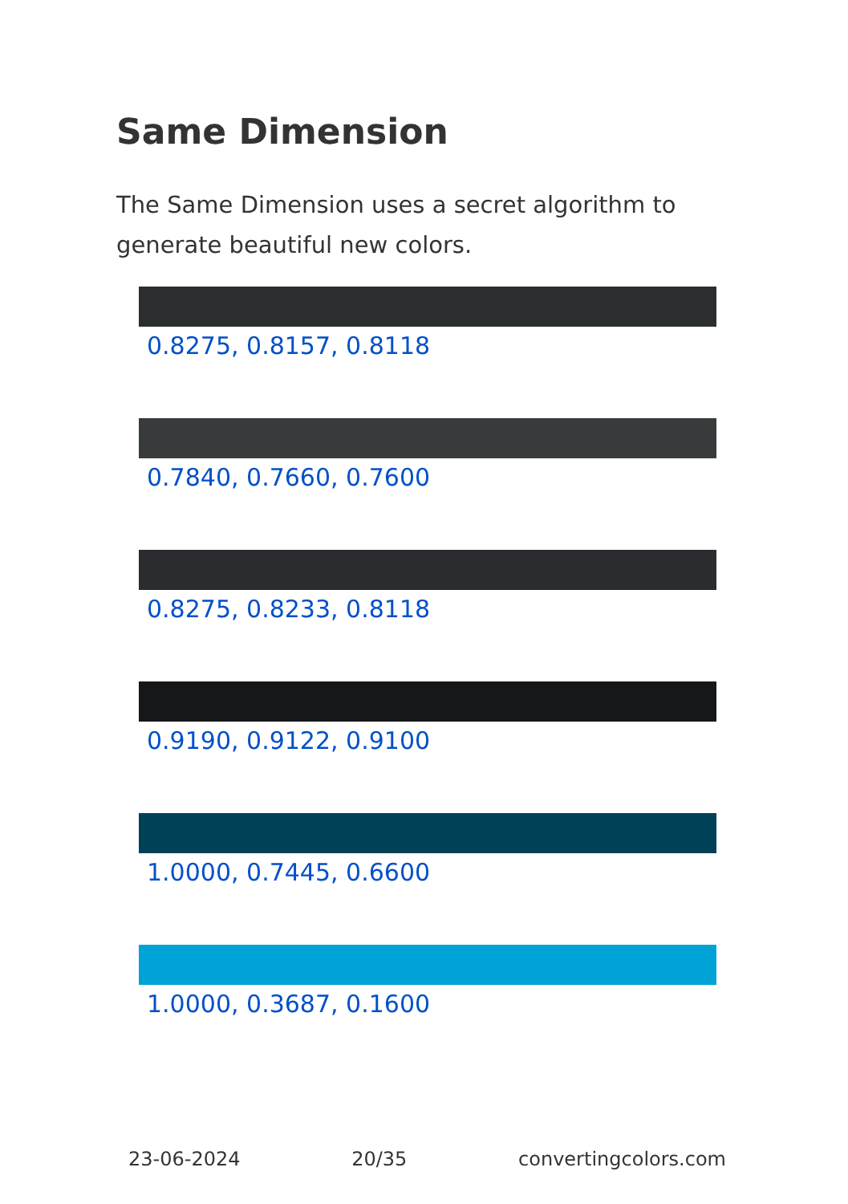Same Dimension
The Same Dimension uses a secret algorithm to generate beautiful new colors.
0.8275, 0.8157, 0.8118
0.7840, 0.7660, 0.7600
0.8275, 0.8233, 0.8118
0.9190, 0.9122, 0.9100
1.0000, 0.7445, 0.6600
1.0000, 0.3687, 0.1600
23-06-2024 20/35 convertingcolors.com